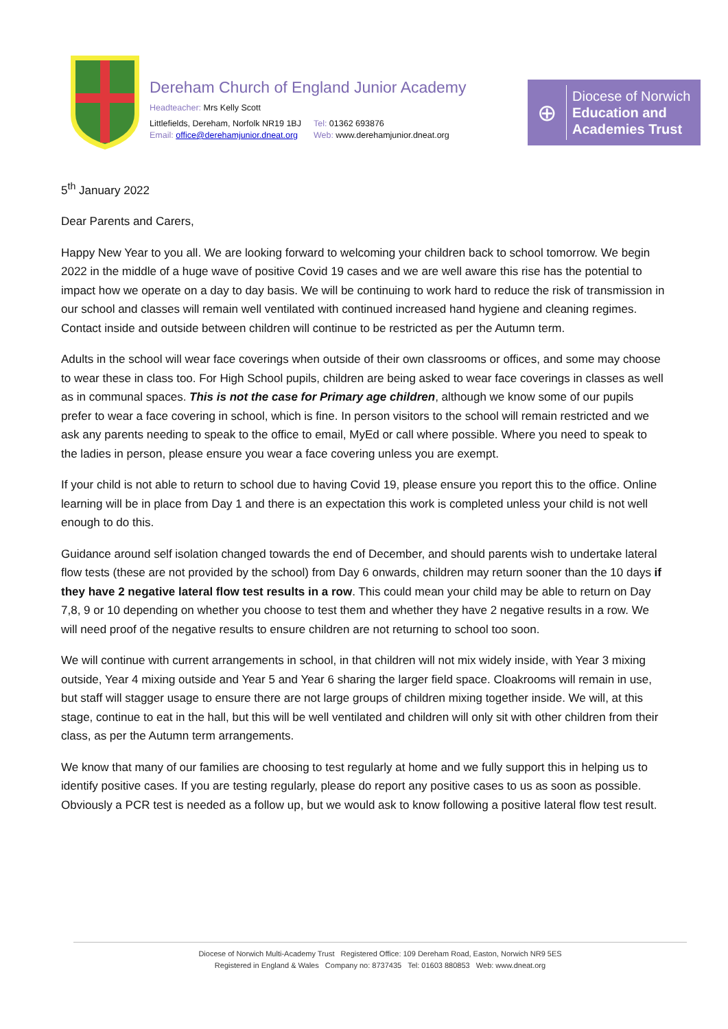Dereham Church of England Junior Academy
Headteacher: Mrs Kelly Scott
Littlefields, Dereham, Norfolk NR19 1BJ
Email: office@derehamjunior.dneat.org
Tel: 01362 693876
Web: www.derehamjunior.dneat.org
⊕
Diocese of Norwich
Education and
Academies Trust
5<sup>th</sup> January 2022
Dear Parents and Carers,
Happy New Year to you all. We are looking forward to welcoming your children back to school tomorrow. We begin 2022 in the middle of a huge wave of positive Covid 19 cases and we are well aware this rise has the potential to impact how we operate on a day to day basis. We will be continuing to work hard to reduce the risk of transmission in our school and classes will remain well ventilated with continued increased hand hygiene and cleaning regimes. Contact inside and outside between children will continue to be restricted as per the Autumn term.
Adults in the school will wear face coverings when outside of their own classrooms or offices, and some may choose to wear these in class too. For High School pupils, children are being asked to wear face coverings in classes as well as in communal spaces. This is not the case for Primary age children, although we know some of our pupils prefer to wear a face covering in school, which is fine. In person visitors to the school will remain restricted and we ask any parents needing to speak to the office to email, MyEd or call where possible. Where you need to speak to the ladies in person, please ensure you wear a face covering unless you are exempt.
If your child is not able to return to school due to having Covid 19, please ensure you report this to the office. Online learning will be in place from Day 1 and there is an expectation this work is completed unless your child is not well enough to do this.
Guidance around self isolation changed towards the end of December, and should parents wish to undertake lateral flow tests (these are not provided by the school) from Day 6 onwards, children may return sooner than the 10 days if they have 2 negative lateral flow test results in a row. This could mean your child may be able to return on Day 7,8, 9 or 10 depending on whether you choose to test them and whether they have 2 negative results in a row. We will need proof of the negative results to ensure children are not returning to school too soon.
We will continue with current arrangements in school, in that children will not mix widely inside, with Year 3 mixing outside, Year 4 mixing outside and Year 5 and Year 6 sharing the larger field space. Cloakrooms will remain in use, but staff will stagger usage to ensure there are not large groups of children mixing together inside. We will, at this stage, continue to eat in the hall, but this will be well ventilated and children will only sit with other children from their class, as per the Autumn term arrangements.
We know that many of our families are choosing to test regularly at home and we fully support this in helping us to identify positive cases. If you are testing regularly, please do report any positive cases to us as soon as possible. Obviously a PCR test is needed as a follow up, but we would ask to know following a positive lateral flow test result.
Diocese of Norwich Multi-Academy Trust Registered Office: 109 Dereham Road, Easton, Norwich NR9 5ES
Registered in England & Wales Company no: 8737435 Tel: 01603 880853 Web: www.dneat.org